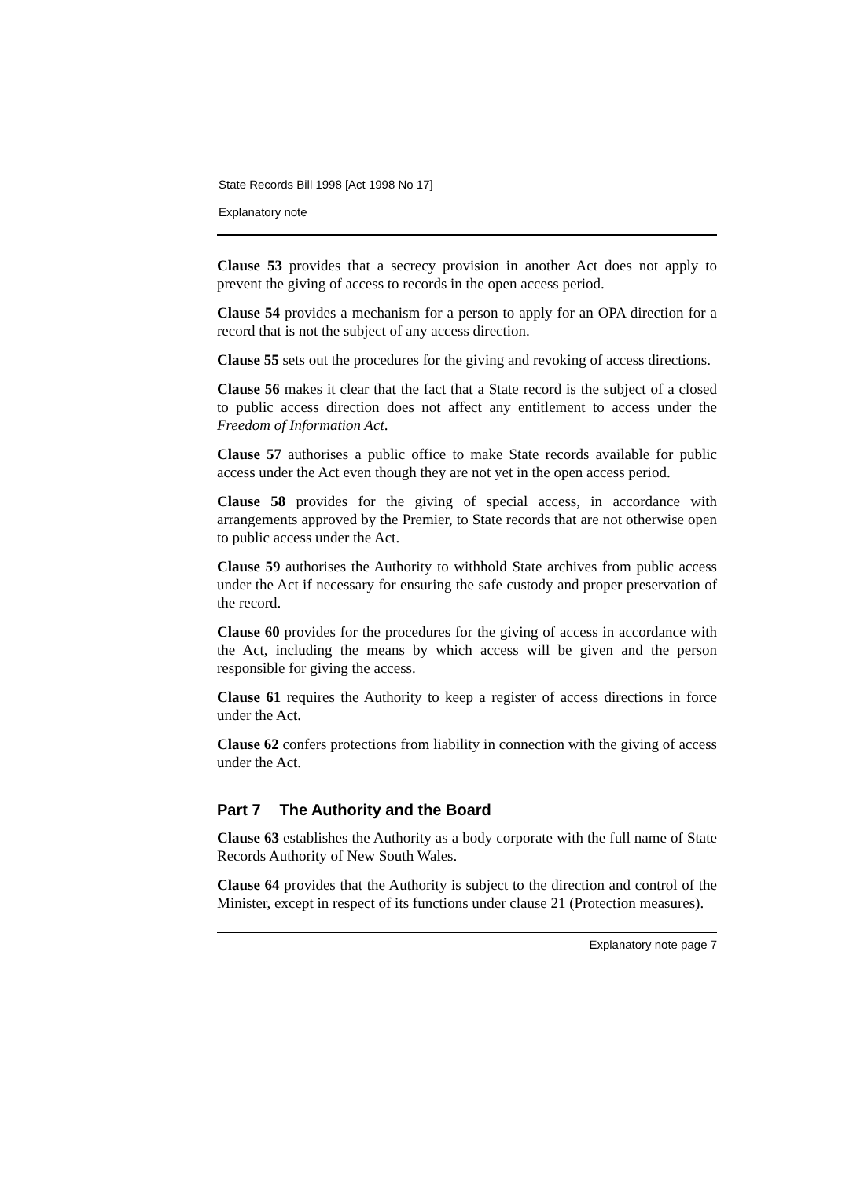State Records Bill 1998 [Act 1998 No 17]
Explanatory note
Clause 53 provides that a secrecy provision in another Act does not apply to prevent the giving of access to records in the open access period.
Clause 54 provides a mechanism for a person to apply for an OPA direction for a record that is not the subject of any access direction.
Clause 55 sets out the procedures for the giving and revoking of access directions.
Clause 56 makes it clear that the fact that a State record is the subject of a closed to public access direction does not affect any entitlement to access under the Freedom of Information Act.
Clause 57 authorises a public office to make State records available for public access under the Act even though they are not yet in the open access period.
Clause 58 provides for the giving of special access, in accordance with arrangements approved by the Premier, to State records that are not otherwise open to public access under the Act.
Clause 59 authorises the Authority to withhold State archives from public access under the Act if necessary for ensuring the safe custody and proper preservation of the record.
Clause 60 provides for the procedures for the giving of access in accordance with the Act, including the means by which access will be given and the person responsible for giving the access.
Clause 61 requires the Authority to keep a register of access directions in force under the Act.
Clause 62 confers protections from liability in connection with the giving of access under the Act.
Part 7 The Authority and the Board
Clause 63 establishes the Authority as a body corporate with the full name of State Records Authority of New South Wales.
Clause 64 provides that the Authority is subject to the direction and control of the Minister, except in respect of its functions under clause 21 (Protection measures).
Explanatory note page 7